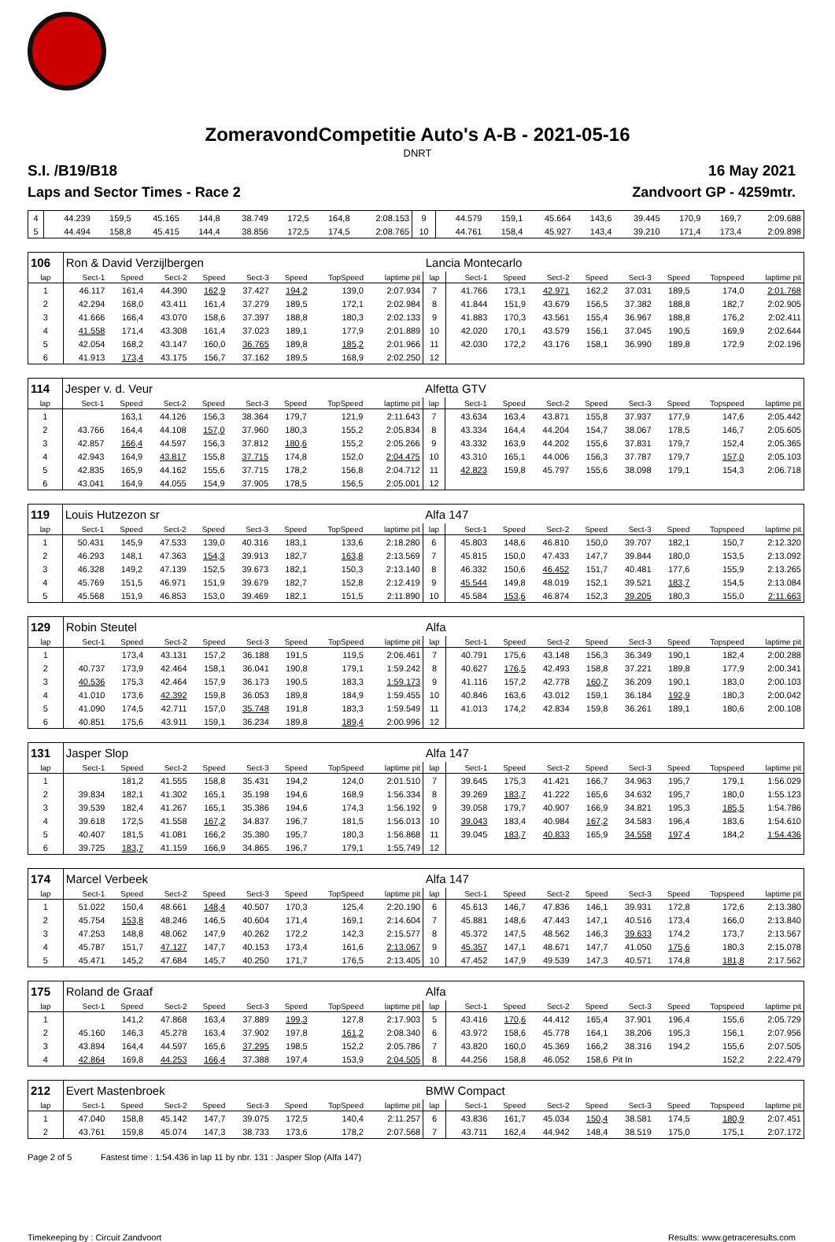ZomeravondCompetitie Auto's A-B - 2021-05-16
DNRT
S.I. /B19/B18 16 May 2021
Laps and Sector Times - Race 2 Zandvoort GP - 4259mtr.
| 4 | 44.239 | 159,5 | 45.165 | 144,8 | 38.749 | 172,5 | 164,8 | 2:08.153 | 9 | 44.579 | 159,1 | 45.664 | 143,6 | 39.445 | 170,9 | 169,7 | 2:09.688 |
| 5 | 44.494 | 158,8 | 45.415 | 144,4 | 38.856 | 172,5 | 174,5 | 2:08.765 | 10 | 44.761 | 158,4 | 45.927 | 143,4 | 39.210 | 171,4 | 173,4 | 2:09.898 |
| 106 | Ron & David Verzijlbergen | | | | | | | | Lancia Montecarlo | | | | | | | | |
| lap | Sect-1 | Speed | Sect-2 | Speed | Sect-3 | Speed | TopSpeed | laptime pit | lap | Sect-1 | Speed | Sect-2 | Speed | Sect-3 | Speed | Topspeed | laptime pit |
| 1 | 46.117 | 161,4 | 44.390 | 162,9 | 37.427 | 194,2 | 139,0 | 2:07.934 | 7 | 41.766 | 173,1 | 42.971 | 162,2 | 37.031 | 189,5 | 174,0 | 2:01.768 |
| 2 | 42.294 | 168,0 | 43.411 | 161,4 | 37.279 | 189,5 | 172,1 | 2:02.984 | 8 | 41.844 | 151,9 | 43.679 | 156,5 | 37.382 | 188,8 | 182,7 | 2:02.905 |
| 3 | 41.666 | 166,4 | 43.070 | 158,6 | 37.397 | 188,8 | 180,3 | 2:02.133 | 9 | 41.883 | 170,3 | 43.561 | 155,4 | 36.967 | 188,8 | 176,2 | 2:02.411 |
| 4 | 41.558 | 171,4 | 43.308 | 161,4 | 37.023 | 189,1 | 177,9 | 2:01.889 | 10 | 42.020 | 170,1 | 43.579 | 156,1 | 37.045 | 190,5 | 169,9 | 2:02.644 |
| 5 | 42.054 | 168,2 | 43.147 | 160,0 | 36.765 | 189,8 | 185,2 | 2:01.966 | 11 | 42.030 | 172,2 | 43.176 | 158,1 | 36.990 | 189,8 | 172,9 | 2:02.196 |
| 6 | 41.913 | 173,4 | 43.175 | 156,7 | 37.162 | 189,5 | 168,9 | 2:02.250 | 12 | | | | | | | | |
| 114 | Jesper v. d. Veur | | | | | | | | Alfetta GTV | | | | | | | | |
| lap | Sect-1 | Speed | Sect-2 | Speed | Sect-3 | Speed | TopSpeed | laptime pit | lap | Sect-1 | Speed | Sect-2 | Speed | Sect-3 | Speed | Topspeed | laptime pit |
| 1 | | 163,1 | 44.126 | 156,3 | 38.364 | 179,7 | 121,9 | 2:11.643 | 7 | 43.634 | 163,4 | 43.871 | 155,8 | 37.937 | 177,9 | 147,6 | 2:05.442 |
| 2 | 43.766 | 164,4 | 44.108 | 157,0 | 37.960 | 180,3 | 155,2 | 2:05.834 | 8 | 43.334 | 164,4 | 44.204 | 154,7 | 38.067 | 178,5 | 146,7 | 2:05.605 |
| 3 | 42.857 | 166,4 | 44.597 | 156,3 | 37.812 | 180,6 | 155,2 | 2:05.266 | 9 | 43.332 | 163,9 | 44.202 | 155,6 | 37.831 | 179,7 | 152,4 | 2:05.365 |
| 4 | 42.943 | 164,9 | 43.817 | 155,8 | 37.715 | 174,8 | 152,0 | 2:04.475 | 10 | 43.310 | 165,1 | 44.006 | 156,3 | 37.787 | 179,7 | 157,0 | 2:05.103 |
| 5 | 42.835 | 165,9 | 44.162 | 155,6 | 37.715 | 178,2 | 156,8 | 2:04.712 | 11 | 42.823 | 159,8 | 45.797 | 155,6 | 38.098 | 179,1 | 154,3 | 2:06.718 |
| 6 | 43.041 | 164,9 | 44.055 | 154,9 | 37.905 | 178,5 | 156,5 | 2:05.001 | 12 | | | | | | | | |
| 119 | Louis Hutzezon sr | | | | | | | | Alfa 147 | | | | | | | | |
| lap | Sect-1 | Speed | Sect-2 | Speed | Sect-3 | Speed | TopSpeed | laptime pit | lap | Sect-1 | Speed | Sect-2 | Speed | Sect-3 | Speed | Topspeed | laptime pit |
| 1 | 50.431 | 145,9 | 47.533 | 139,0 | 40.316 | 183,1 | 133,6 | 2:18.280 | 6 | 45.803 | 148,6 | 46.810 | 150,0 | 39.707 | 182,1 | 150,7 | 2:12.320 |
| 2 | 46.293 | 148,1 | 47.363 | 154,3 | 39.913 | 182,7 | 163,8 | 2:13.569 | 7 | 45.815 | 150,0 | 47.433 | 147,7 | 39.844 | 180,0 | 153,5 | 2:13.092 |
| 3 | 46.328 | 149,2 | 47.139 | 152,5 | 39.673 | 182,1 | 150,3 | 2:13.140 | 8 | 46.332 | 150,6 | 46.452 | 151,7 | 40.481 | 177,6 | 155,9 | 2:13.265 |
| 4 | 45.769 | 151,5 | 46.971 | 151,9 | 39.679 | 182,7 | 152,8 | 2:12.419 | 9 | 45.544 | 149,8 | 48.019 | 152,1 | 39.521 | 183,7 | 154,5 | 2:13.084 |
| 5 | 45.568 | 151,9 | 46.853 | 153,0 | 39.469 | 182,1 | 151,5 | 2:11.890 | 10 | 45.584 | 153,6 | 46.874 | 152,3 | 39.205 | 180,3 | 155,0 | 2:11.663 |
| 129 | Robin Steutel | | | | | | | | Alfa | | | | | | | | |
| lap | Sect-1 | Speed | Sect-2 | Speed | Sect-3 | Speed | TopSpeed | laptime pit | lap | Sect-1 | Speed | Sect-2 | Speed | Sect-3 | Speed | Topspeed | laptime pit |
| 1 | | 173,4 | 43.131 | 157,2 | 36.188 | 191,5 | 119,5 | 2:06.461 | 7 | 40.791 | 175,6 | 43.148 | 156,3 | 36.349 | 190,1 | 182,4 | 2:00.288 |
| 2 | 40.737 | 173,9 | 42.464 | 158,1 | 36.041 | 190,8 | 179,1 | 1:59.242 | 8 | 40.627 | 176,5 | 42.493 | 158,8 | 37.221 | 189,8 | 177,9 | 2:00.341 |
| 3 | 40.536 | 175,3 | 42.464 | 157,9 | 36.173 | 190,5 | 183,3 | 1:59.173 | 9 | 41.116 | 157,2 | 42.778 | 160,7 | 36.209 | 190,1 | 183,0 | 2:00.103 |
| 4 | 41.010 | 173,6 | 42.392 | 159,8 | 36.053 | 189,8 | 184,9 | 1:59.455 | 10 | 40.846 | 163,6 | 43.012 | 159,1 | 36.184 | 192,9 | 180,3 | 2:00.042 |
| 5 | 41.090 | 174,5 | 42.711 | 157,0 | 35.748 | 191,8 | 183,3 | 1:59.549 | 11 | 41.013 | 174,2 | 42.834 | 159,8 | 36.261 | 189,1 | 180,6 | 2:00.108 |
| 6 | 40.851 | 175,6 | 43.911 | 159,1 | 36.234 | 189,8 | 189,4 | 2:00.996 | 12 | | | | | | | | |
| 131 | Jasper Slop | | | | | | | | Alfa 147 | | | | | | | | |
| lap | Sect-1 | Speed | Sect-2 | Speed | Sect-3 | Speed | TopSpeed | laptime pit | lap | Sect-1 | Speed | Sect-2 | Speed | Sect-3 | Speed | Topspeed | laptime pit |
| 1 | | 181,2 | 41.555 | 158,8 | 35.431 | 194,2 | 124,0 | 2:01.510 | 7 | 39.645 | 175,3 | 41.421 | 166,7 | 34.963 | 195,7 | 179,1 | 1:56.029 |
| 2 | 39.834 | 182,1 | 41.302 | 165,1 | 35.198 | 194,6 | 168,9 | 1:56.334 | 8 | 39.269 | 183,7 | 41.222 | 165,6 | 34.632 | 195,7 | 180,0 | 1:55.123 |
| 3 | 39.539 | 182,4 | 41.267 | 165,1 | 35.386 | 194,6 | 174,3 | 1:56.192 | 9 | 39.058 | 179,7 | 40.907 | 166,9 | 34.821 | 195,3 | 185,5 | 1:54.786 |
| 4 | 39.618 | 172,5 | 41.558 | 167,2 | 34.837 | 196,7 | 181,5 | 1:56.013 | 10 | 39.043 | 183,4 | 40.984 | 167,2 | 34.583 | 196,4 | 183,6 | 1:54.610 |
| 5 | 40.407 | 181,5 | 41.081 | 166,2 | 35.380 | 195,7 | 180,3 | 1:56.868 | 11 | 39.045 | 183,7 | 40.833 | 165,9 | 34.558 | 197,4 | 184,2 | 1:54.436 |
| 6 | 39.725 | 183,7 | 41.159 | 166,9 | 34.865 | 196,7 | 179,1 | 1:55.749 | 12 | | | | | | | | |
| 174 | Marcel Verbeek | | | | | | | | Alfa 147 | | | | | | | | |
| lap | Sect-1 | Speed | Sect-2 | Speed | Sect-3 | Speed | TopSpeed | laptime pit | lap | Sect-1 | Speed | Sect-2 | Speed | Sect-3 | Speed | Topspeed | laptime pit |
| 1 | 51.022 | 150,4 | 48.661 | 148,4 | 40.507 | 170,3 | 125,4 | 2:20.190 | 6 | 45.613 | 146,7 | 47.836 | 146,1 | 39.931 | 172,8 | 172,6 | 2:13.380 |
| 2 | 45.754 | 153,8 | 48.246 | 146,5 | 40.604 | 171,4 | 169,1 | 2:14.604 | 7 | 45.881 | 148,6 | 47.443 | 147,1 | 40.516 | 173,4 | 166,0 | 2:13.840 |
| 3 | 47.253 | 148,8 | 48.062 | 147,9 | 40.262 | 172,2 | 142,3 | 2:15.577 | 8 | 45.372 | 147,5 | 48.562 | 146,3 | 39.633 | 174,2 | 173,7 | 2:13.567 |
| 4 | 45.787 | 151,7 | 47.127 | 147,7 | 40.153 | 173,4 | 161,6 | 2:13.067 | 9 | 45.357 | 147,1 | 48.671 | 147,7 | 41.050 | 175,6 | 180,3 | 2:15.078 |
| 5 | 45.471 | 145,2 | 47.684 | 145,7 | 40.250 | 171,7 | 176,5 | 2:13.405 | 10 | 47.452 | 147,9 | 49.539 | 147,3 | 40.571 | 174,8 | 181,8 | 2:17.562 |
| 175 | Roland de Graaf | | | | | | | | Alfa | | | | | | | | |
| lap | Sect-1 | Speed | Sect-2 | Speed | Sect-3 | Speed | TopSpeed | laptime pit | lap | Sect-1 | Speed | Sect-2 | Speed | Sect-3 | Speed | Topspeed | laptime pit |
| 1 | | 141,2 | 47.868 | 163,4 | 37.889 | 199,3 | 127,8 | 2:17.903 | 5 | 43.416 | 170,6 | 44.412 | 165,4 | 37.901 | 196,4 | 155,6 | 2:05.729 |
| 2 | 45.160 | 146,3 | 45.278 | 163,4 | 37.902 | 197,8 | 161,2 | 2:08.340 | 6 | 43.972 | 158,6 | 45.778 | 164,1 | 38.206 | 195,3 | 156,1 | 2:07.956 |
| 3 | 43.894 | 164,4 | 44.597 | 165,6 | 37.295 | 198,5 | 152,2 | 2:05.786 | 7 | 43.820 | 160,0 | 45.369 | 166,2 | 38.316 | 194,2 | 155,6 | 2:07.505 |
| 4 | 42.864 | 169,8 | 44.253 | 166,4 | 37.388 | 197,4 | 153,9 | 2:04.505 | 8 | 44.256 | 158,8 | 46.052 | 158,6 | Pit In | | 152,2 | 2:22.479 |
| 212 | Evert Mastenbroek | | | | | | | | BMW Compact | | | | | | | | |
| lap | Sect-1 | Speed | Sect-2 | Speed | Sect-3 | Speed | TopSpeed | laptime pit | lap | Sect-1 | Speed | Sect-2 | Speed | Sect-3 | Speed | Topspeed | laptime pit |
| 1 | 47.040 | 158,8 | 45.142 | 147,7 | 39.075 | 172,5 | 140,4 | 2:11.257 | 6 | 43.836 | 161,7 | 45.034 | 150,4 | 38.581 | 174,5 | 180,9 | 2:07.451 |
| 2 | 43.761 | 159,8 | 45.074 | 147,3 | 38.733 | 173,6 | 178,2 | 2:07.568 | 7 | 43.711 | 162,4 | 44.942 | 148,4 | 38.519 | 175,0 | 175,1 | 2:07.172 |
Page 2 of 5 Fastest time : 1:54.436 in lap 11 by nbr. 131 : Jasper Slop (Alfa 147)
Timekeeping by : Circuit Zandvoort Results: www.getraceresults.com